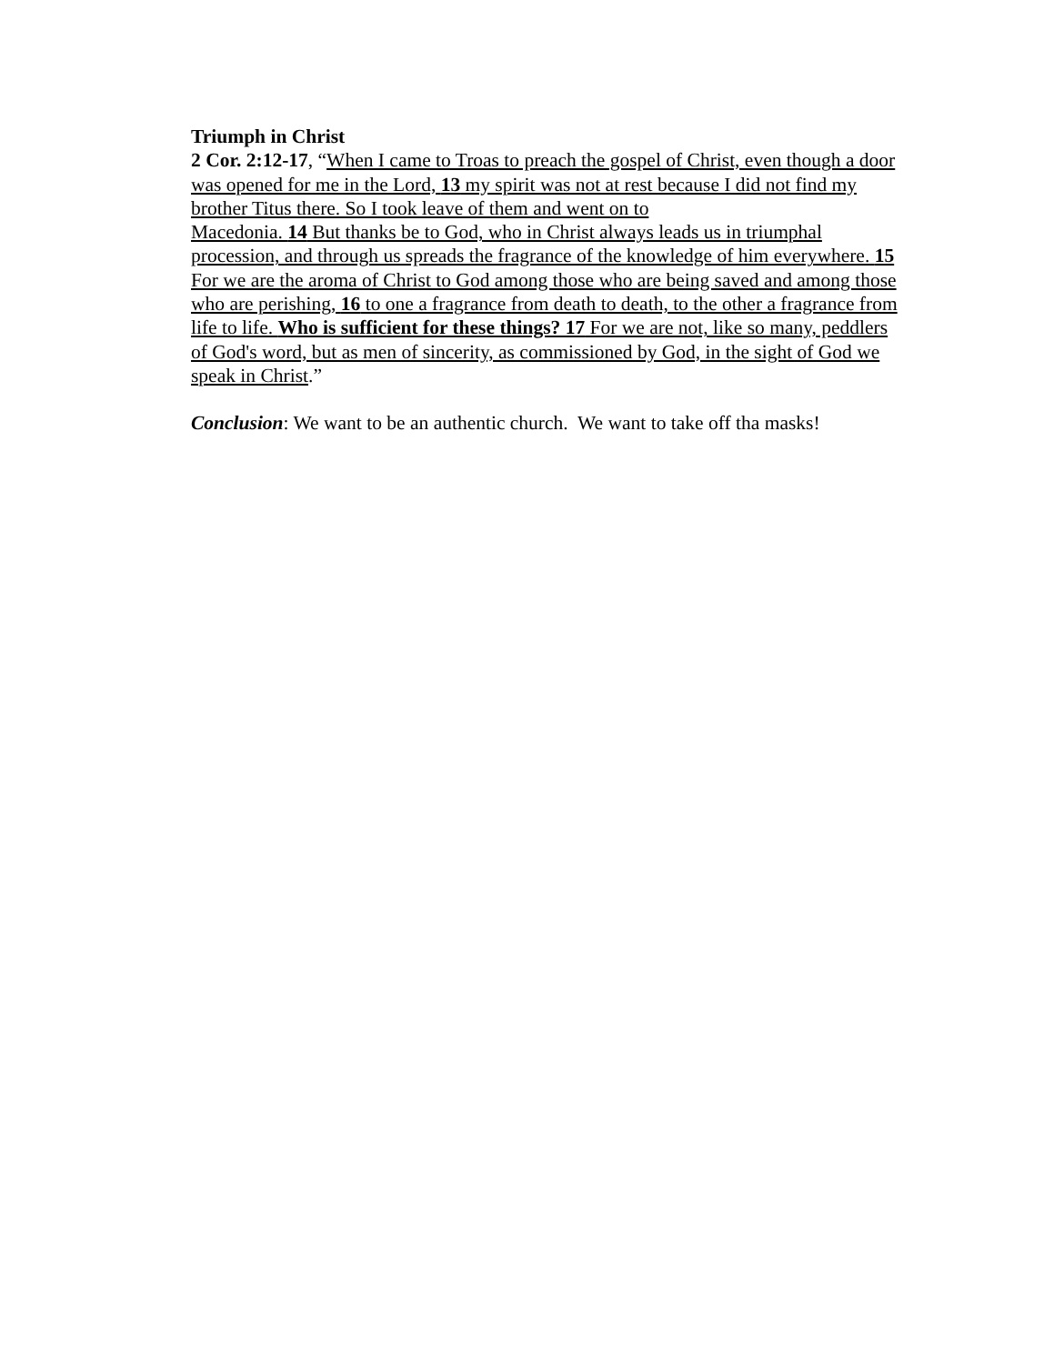Triumph in Christ
2 Cor. 2:12-17, “When I came to Troas to preach the gospel of Christ, even though a door was opened for me in the Lord, 13 my spirit was not at rest because I did not find my brother Titus there. So I took leave of them and went on to
Macedonia. 14 But thanks be to God, who in Christ always leads us in triumphal procession, and through us spreads the fragrance of the knowledge of him everywhere. 15 For we are the aroma of Christ to God among those who are being saved and among those who are perishing, 16 to one a fragrance from death to death, to the other a fragrance from life to life. Who is sufficient for these things? 17 For we are not, like so many, peddlers of God's word, but as men of sincerity, as commissioned by God, in the sight of God we speak in Christ.”
Conclusion: We want to be an authentic church. We want to take off tha masks!